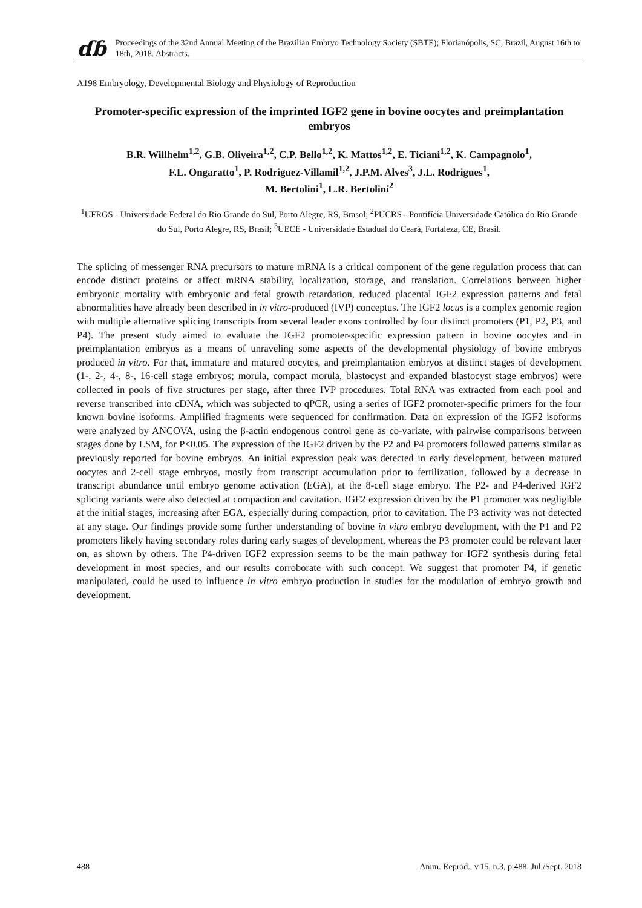ɗɓ
Proceedings of the 32nd Annual Meeting of the Brazilian Embryo Technology Society (SBTE); Florianópolis, SC, Brazil, August 16th to 18th, 2018. Abstracts.
A198 Embryology, Developmental Biology and Physiology of Reproduction
Promoter-specific expression of the imprinted IGF2 gene in bovine oocytes and preimplantation embryos
B.R. Willhelm<sup>1,2</sup>, G.B. Oliveira<sup>1,2</sup>, C.P. Bello<sup>1,2</sup>, K. Mattos<sup>1,2</sup>, E. Ticiani<sup>1,2</sup>, K. Campagnolo<sup>1</sup>,
F.L. Ongaratto<sup>1</sup>, P. Rodriguez-Villamil<sup>1,2</sup>, J.P.M. Alves<sup>3</sup>, J.L. Rodrigues<sup>1</sup>,
M. Bertolini<sup>1</sup>, L.R. Bertolini<sup>2</sup>
<sup>1</sup> UFRGS - Universidade Federal do Rio Grande do Sul, Porto Alegre, RS, Brasol; <sup>2</sup>PUCRS - Pontifícia Universidade Católica do Rio Grande do Sul, Porto Alegre, RS, Brasil; <sup>3</sup>UECE - Universidade Estadual do Ceará, Fortaleza, CE, Brasil.
The splicing of messenger RNA precursors to mature mRNA is a critical component of the gene regulation process that can encode distinct proteins or affect mRNA stability, localization, storage, and translation. Correlations between higher embryonic mortality with embryonic and fetal growth retardation, reduced placental IGF2 expression patterns and fetal abnormalities have already been described in in vitro-produced (IVP) conceptus. The IGF2 locus is a complex genomic region with multiple alternative splicing transcripts from several leader exons controlled by four distinct promoters (P1, P2, P3, and P4). The present study aimed to evaluate the IGF2 promoter-specific expression pattern in bovine oocytes and in preimplantation embryos as a means of unraveling some aspects of the developmental physiology of bovine embryos produced in vitro. For that, immature and matured oocytes, and preimplantation embryos at distinct stages of development (1-, 2-, 4-, 8-, 16-cell stage embryos; morula, compact morula, blastocyst and expanded blastocyst stage embryos) were collected in pools of five structures per stage, after three IVP procedures. Total RNA was extracted from each pool and reverse transcribed into cDNA, which was subjected to qPCR, using a series of IGF2 promoter-specific primers for the four known bovine isoforms. Amplified fragments were sequenced for confirmation. Data on expression of the IGF2 isoforms were analyzed by ANCOVA, using the β-actin endogenous control gene as co-variate, with pairwise comparisons between stages done by LSM, for P<0.05. The expression of the IGF2 driven by the P2 and P4 promoters followed patterns similar as previously reported for bovine embryos. An initial expression peak was detected in early development, between matured oocytes and 2-cell stage embryos, mostly from transcript accumulation prior to fertilization, followed by a decrease in transcript abundance until embryo genome activation (EGA), at the 8-cell stage embryo. The P2- and P4-derived IGF2 splicing variants were also detected at compaction and cavitation. IGF2 expression driven by the P1 promoter was negligible at the initial stages, increasing after EGA, especially during compaction, prior to cavitation. The P3 activity was not detected at any stage. Our findings provide some further understanding of bovine in vitro embryo development, with the P1 and P2 promoters likely having secondary roles during early stages of development, whereas the P3 promoter could be relevant later on, as shown by others. The P4-driven IGF2 expression seems to be the main pathway for IGF2 synthesis during fetal development in most species, and our results corroborate with such concept. We suggest that promoter P4, if genetic manipulated, could be used to influence in vitro embryo production in studies for the modulation of embryo growth and development.
488 Anim. Reprod., v.15, n.3, p.488, Jul./Sept. 2018